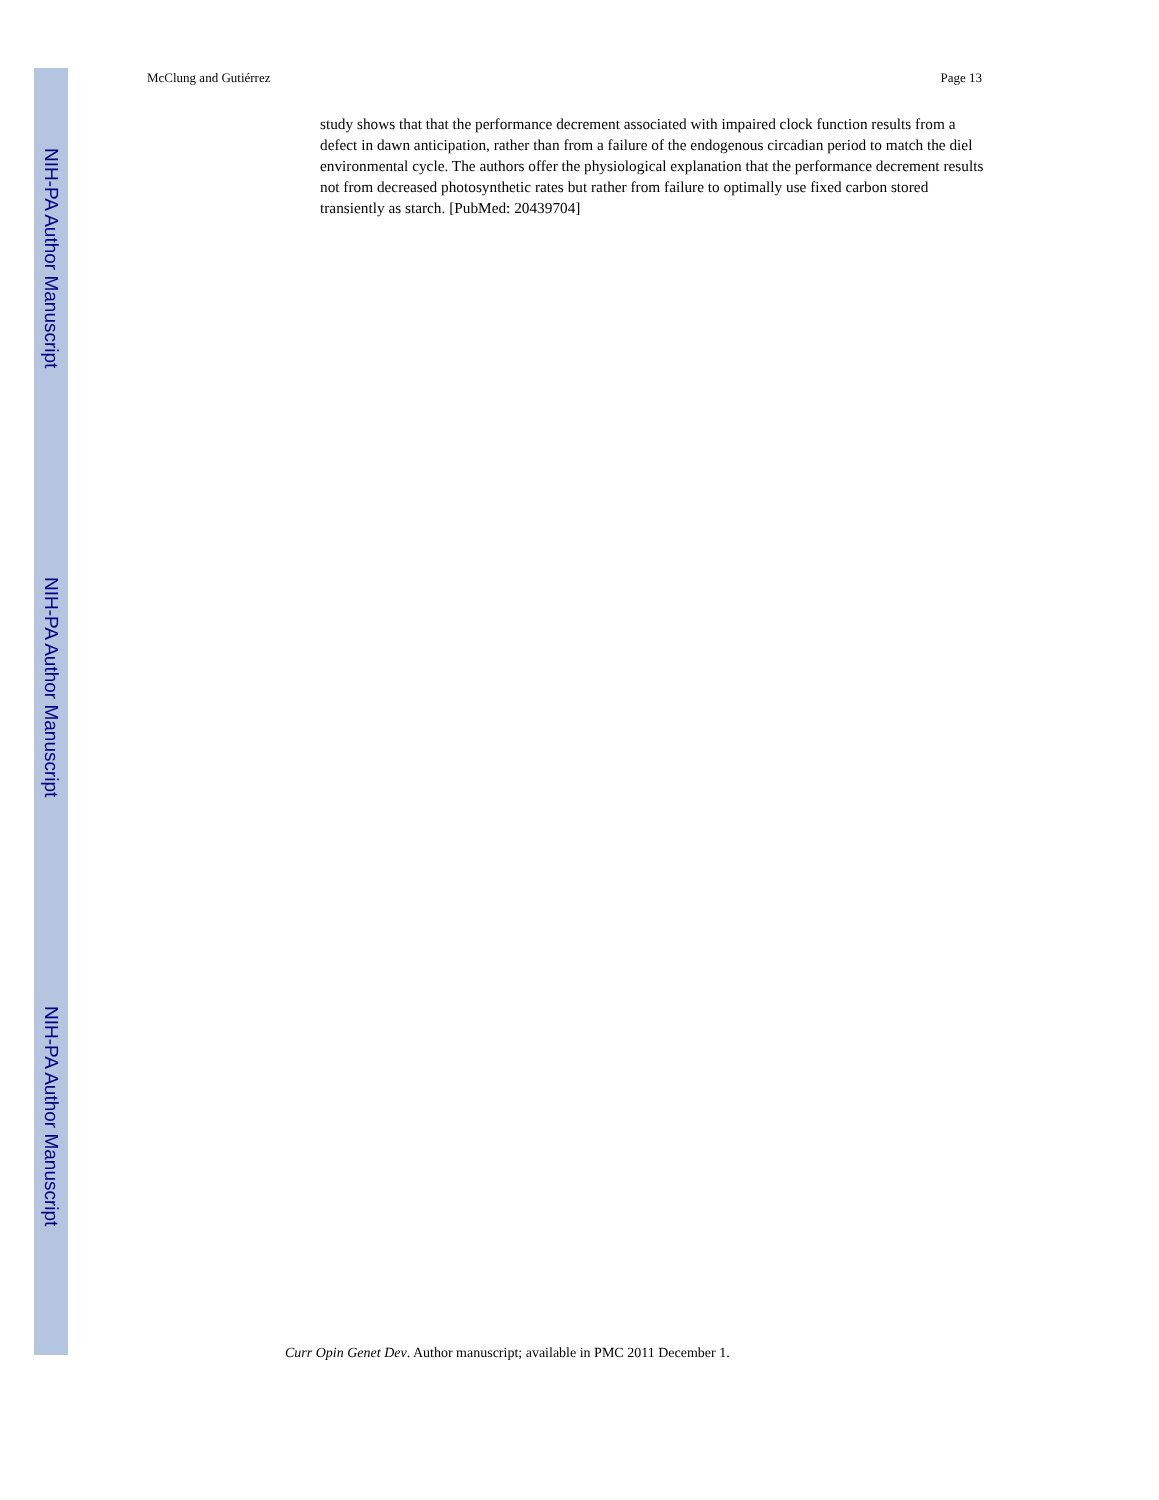NIH-PA Author Manuscript
NIH-PA Author Manuscript
NIH-PA Author Manuscript
McClung and Gutiérrez Page 13
study shows that that the performance decrement associated with impaired clock function results from a defect in dawn anticipation, rather than from a failure of the endogenous circadian period to match the diel environmental cycle. The authors offer the physiological explanation that the performance decrement results not from decreased photosynthetic rates but rather from failure to optimally use fixed carbon stored transiently as starch. [PubMed: 20439704]
Curr Opin Genet Dev. Author manuscript; available in PMC 2011 December 1.